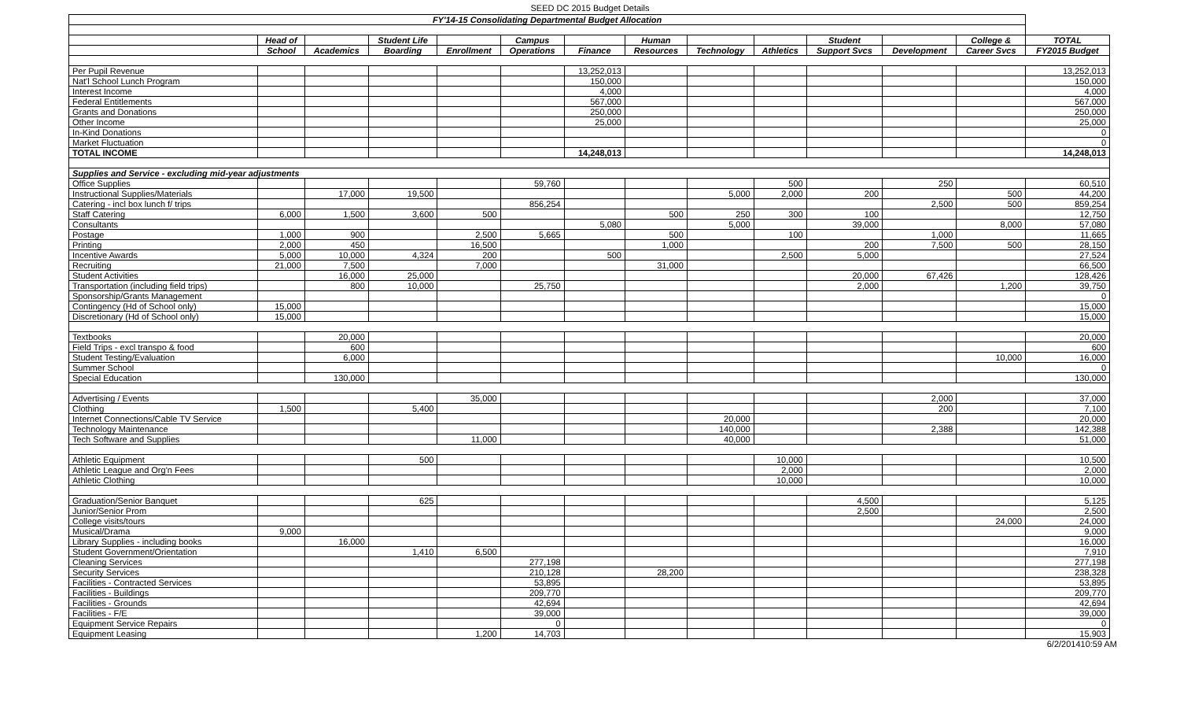SEED DC 2015 Budget Details
| FY'14-15 Consolidating Departmental Budget Allocation | | | | | | | | | | | | | |
| --- | --- | --- | --- | --- | --- | --- | --- | --- | --- | --- | --- | --- | --- |
| | Head of | | Student Life | | Campus | | Human | | | Student | | College & | TOTAL |
| | School | Academics | Boarding | Enrollment | Operations | Finance | Resources | Technology | Athletics | Support Svcs | Development | Career Svcs | FY2015 Budget |
| Per Pupil Revenue | | | | | | 13,252,013 | | | | | | | 13,252,013 |
| Nat'l School Lunch Program | | | | | | 150,000 | | | | | | | 150,000 |
| Interest Income | | | | | | 4,000 | | | | | | | 4,000 |
| Federal Entitlements | | | | | | 567,000 | | | | | | | 567,000 |
| Grants and Donations | | | | | | 250,000 | | | | | | | 250,000 |
| Other Income | | | | | | 25,000 | | | | | | | 25,000 |
| In-Kind Donations | | | | | | | | | | | | | 0 |
| Market Fluctuation | | | | | | | | | | | | | 0 |
| TOTAL INCOME | | | | | | 14,248,013 | | | | | | | 14,248,013 |
| Supplies and Service - excluding mid-year adjustments | | | | | | | | | | | | | |
| Office Supplies | | | | | 59,760 | | | | 500 | | 250 | | 60,510 |
| Instructional Supplies/Materials | | 17,000 | 19,500 | | | | | 5,000 | 2,000 | 200 | | 500 | 44,200 |
| Catering - incl box lunch f/ trips | | | | | 856,254 | | | | | | 2,500 | 500 | 859,254 |
| Staff Catering | 6,000 | 1,500 | 3,600 | 500 | | | 500 | 250 | 300 | 100 | | | 12,750 |
| Consultants | | | | | | 5,080 | | 5,000 | | 39,000 | | 8,000 | 57,080 |
| Postage | 1,000 | 900 | | 2,500 | 5,665 | | 500 | | 100 | | 1,000 | | 11,665 |
| Printing | 2,000 | 450 | | 16,500 | | | 1,000 | | | 200 | 7,500 | 500 | 28,150 |
| Incentive Awards | 5,000 | 10,000 | 4,324 | 200 | | 500 | | | 2,500 | 5,000 | | | 27,524 |
| Recruiting | 21,000 | 7,500 | | 7,000 | | | 31,000 | | | | | | 66,500 |
| Student Activities | | 16,000 | 25,000 | | | | | | | 20,000 | 67,426 | | 128,426 |
| Transportation (including field trips) | | 800 | 10,000 | | 25,750 | | | | | 2,000 | | 1,200 | 39,750 |
| Sponsorship/Grants Management | | | | | | | | | | | | | 0 |
| Contingency (Hd of School only) | 15,000 | | | | | | | | | | | | 15,000 |
| Discretionary (Hd of School only) | 15,000 | | | | | | | | | | | | 15,000 |
| Textbooks | | 20,000 | | | | | | | | | | | 20,000 |
| Field Trips - excl transpo & food | | 600 | | | | | | | | | | | 600 |
| Student Testing/Evaluation | | 6,000 | | | | | | | | | | 10,000 | 16,000 |
| Summer School | | | | | | | | | | | | | 0 |
| Special Education | | 130,000 | | | | | | | | | | | 130,000 |
| Advertising / Events | | | | 35,000 | | | | | | | 2,000 | | 37,000 |
| Clothing | 1,500 | | 5,400 | | | | | | | | 200 | | 7,100 |
| Internet Connections/Cable TV Service | | | | | | | | 20,000 | | | | | 20,000 |
| Technology Maintenance | | | | | | | | 140,000 | | | 2,388 | | 142,388 |
| Tech Software and Supplies | | | | 11,000 | | | | 40,000 | | | | | 51,000 |
| Athletic Equipment | | | 500 | | | | | | 10,000 | | | | 10,500 |
| Athletic League and Org'n Fees | | | | | | | | | 2,000 | | | | 2,000 |
| Athletic Clothing | | | | | | | | | 10,000 | | | | 10,000 |
| Graduation/Senior Banquet | | | 625 | | | | | | | 4,500 | | | 5,125 |
| Junior/Senior Prom | | | | | | | | | | 2,500 | | | 2,500 |
| College visits/tours | | | | | | | | | | | | 24,000 | 24,000 |
| Musical/Drama | 9,000 | | | | | | | | | | | | 9,000 |
| Library Supplies - including books | | 16,000 | | | | | | | | | | | 16,000 |
| Student Government/Orientation | | | 1,410 | 6,500 | | | | | | | | | 7,910 |
| Cleaning Services | | | | | 277,198 | | | | | | | | 277,198 |
| Security Services | | | | | 210,128 | | 28,200 | | | | | | 238,328 |
| Facilities - Contracted Services | | | | | 53,895 | | | | | | | | 53,895 |
| Facilities - Buildings | | | | | 209,770 | | | | | | | | 209,770 |
| Facilities - Grounds | | | | | 42,694 | | | | | | | | 42,694 |
| Facilities - F/E | | | | | 39,000 | | | | | | | | 39,000 |
| Equipment Service Repairs | | | | | 0 | | | | | | | | 0 |
| Equipment Leasing | | | | 1,200 | 14,703 | | | | | | | | 15,903 |
6/2/201410:59 AM